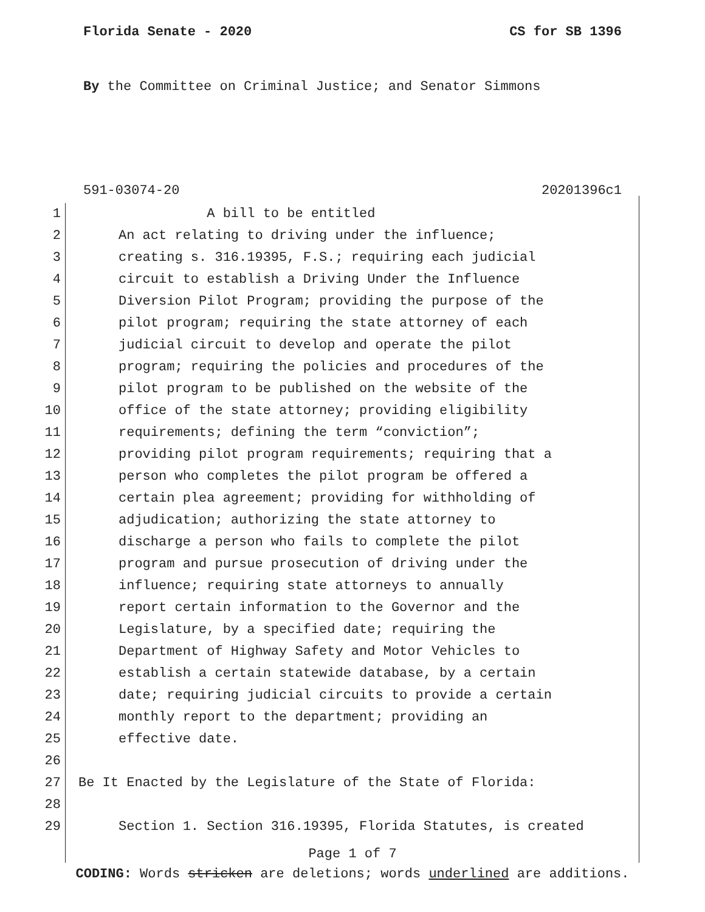Florida Senate - 2020 CS for SB 1396
By the Committee on Criminal Justice; and Senator Simmons
591-03074-20 20201396c1
1 A bill to be entitled
2 An act relating to driving under the influence;
3 creating s. 316.19395, F.S.; requiring each judicial
4 circuit to establish a Driving Under the Influence
5 Diversion Pilot Program; providing the purpose of the
6 pilot program; requiring the state attorney of each
7 judicial circuit to develop and operate the pilot
8 program; requiring the policies and procedures of the
9 pilot program to be published on the website of the
10 office of the state attorney; providing eligibility
11 requirements; defining the term “conviction”;
12 providing pilot program requirements; requiring that a
13 person who completes the pilot program be offered a
14 certain plea agreement; providing for withholding of
15 adjudication; authorizing the state attorney to
16 discharge a person who fails to complete the pilot
17 program and pursue prosecution of driving under the
18 influence; requiring state attorneys to annually
19 report certain information to the Governor and the
20 Legislature, by a specified date; requiring the
21 Department of Highway Safety and Motor Vehicles to
22 establish a certain statewide database, by a certain
23 date; requiring judicial circuits to provide a certain
24 monthly report to the department; providing an
25 effective date.
26
27 Be It Enacted by the Legislature of the State of Florida:
28
29 Section 1. Section 316.19395, Florida Statutes, is created
Page 1 of 7
CODING: Words stricken are deletions; words underlined are additions.